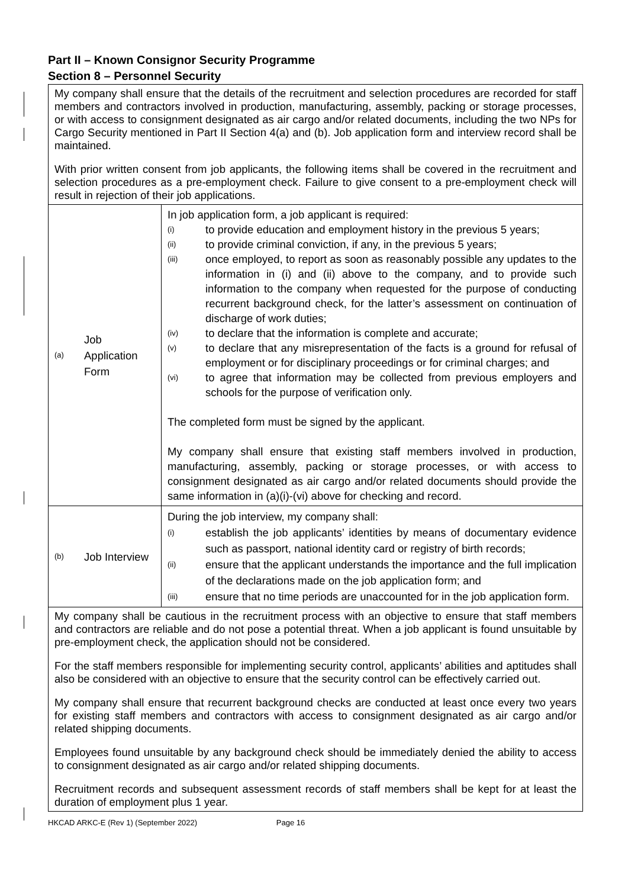Part II – Known Consignor Security Programme
Section 8 – Personnel Security
| My company shall ensure that the details of the recruitment and selection procedures are recorded for staff members and contractors involved in production, manufacturing, assembly, packing or storage processes, or with access to consignment designated as air cargo and/or related documents, including the two NPs for Cargo Security mentioned in Part II Section 4(a) and (b). Job application form and interview record shall be maintained. With prior written consent from job applicants, the following items shall be covered in the recruitment and selection procedures as a pre-employment check. Failure to give consent to a pre-employment check will result in rejection of their job applications. | | |
| (a) | Job Application Form | In job application form, a job applicant is required: (i) to provide education and employment history in the previous 5 years; (ii) to provide criminal conviction, if any, in the previous 5 years; (iii) once employed, to report as soon as reasonably possible any updates to the information in (i) and (ii) above to the company, and to provide such information to the company when requested for the purpose of conducting recurrent background check, for the latter’s assessment on continuation of discharge of work duties; (iv) to declare that the information is complete and accurate; (v) to declare that any misrepresentation of the facts is a ground for refusal of employment or for disciplinary proceedings or for criminal charges; and (vi) to agree that information may be collected from previous employers and schools for the purpose of verification only. The completed form must be signed by the applicant. My company shall ensure that existing staff members involved in production, manufacturing, assembly, packing or storage processes, or with access to consignment designated as air cargo and/or related documents should provide the same information in (a)(i)-(vi) above for checking and record. |
| (b) | Job Interview | During the job interview, my company shall: (i) establish the job applicants’ identities by means of documentary evidence such as passport, national identity card or registry of birth records; (ii) ensure that the applicant understands the importance and the full implication of the declarations made on the job application form; and (iii) ensure that no time periods are unaccounted for in the job application form. |
| My company shall be cautious in the recruitment process with an objective to ensure that staff members and contractors are reliable and do not pose a potential threat. When a job applicant is found unsuitable by pre-employment check, the application should not be considered. For the staff members responsible for implementing security control, applicants’ abilities and aptitudes shall also be considered with an objective to ensure that the security control can be effectively carried out. My company shall ensure that recurrent background checks are conducted at least once every two years for existing staff members and contractors with access to consignment designated as air cargo and/or related shipping documents. Employees found unsuitable by any background check should be immediately denied the ability to access to consignment designated as air cargo and/or related shipping documents. Recruitment records and subsequent assessment records of staff members shall be kept for at least the duration of employment plus 1 year. | | |
HKCAD ARKC-E (Rev 1) (September 2022) Page 16